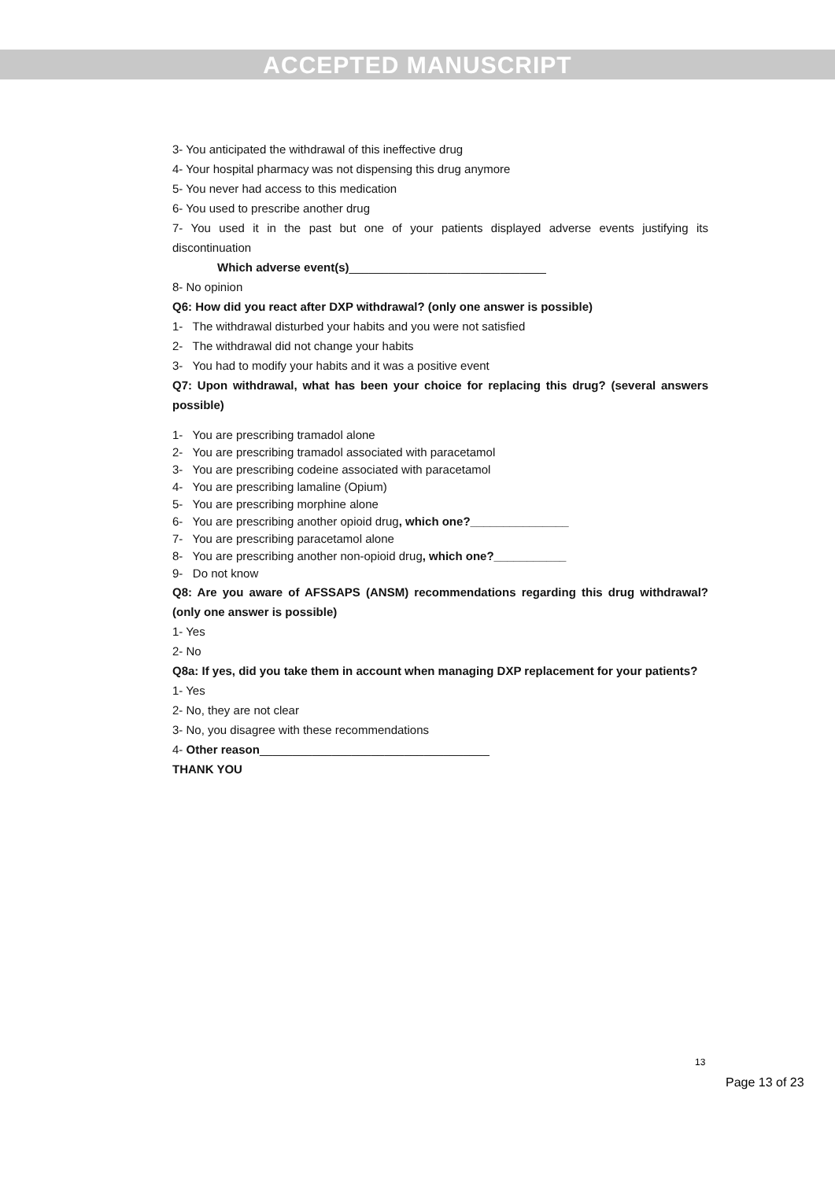ACCEPTED MANUSCRIPT
3- You anticipated the withdrawal of this ineffective drug
4- Your hospital pharmacy was not dispensing this drug anymore
5- You never had access to this medication
6- You used to prescribe another drug
7- You used it in the past but one of your patients displayed adverse events justifying its discontinuation
Which adverse event(s)______________________________
8- No opinion
Q6: How did you react after DXP withdrawal? (only one answer is possible)
1- The withdrawal disturbed your habits and you were not satisfied
2- The withdrawal did not change your habits
3- You had to modify your habits and it was a positive event
Q7: Upon withdrawal, what has been your choice for replacing this drug? (several answers possible)
1- You are prescribing tramadol alone
2- You are prescribing tramadol associated with paracetamol
3- You are prescribing codeine associated with paracetamol
4- You are prescribing lamaline (Opium)
5- You are prescribing morphine alone
6- You are prescribing another opioid drug, which one?_______________
7- You are prescribing paracetamol alone
8- You are prescribing another non-opioid drug, which one?___________
9- Do not know
Q8: Are you aware of AFSSAPS (ANSM) recommendations regarding this drug withdrawal? (only one answer is possible)
1- Yes
2- No
Q8a: If yes, did you take them in account when managing DXP replacement for your patients?
1- Yes
2- No, they are not clear
3- No, you disagree with these recommendations
4- Other reason___________________________________
THANK YOU
13
Page 13 of 23